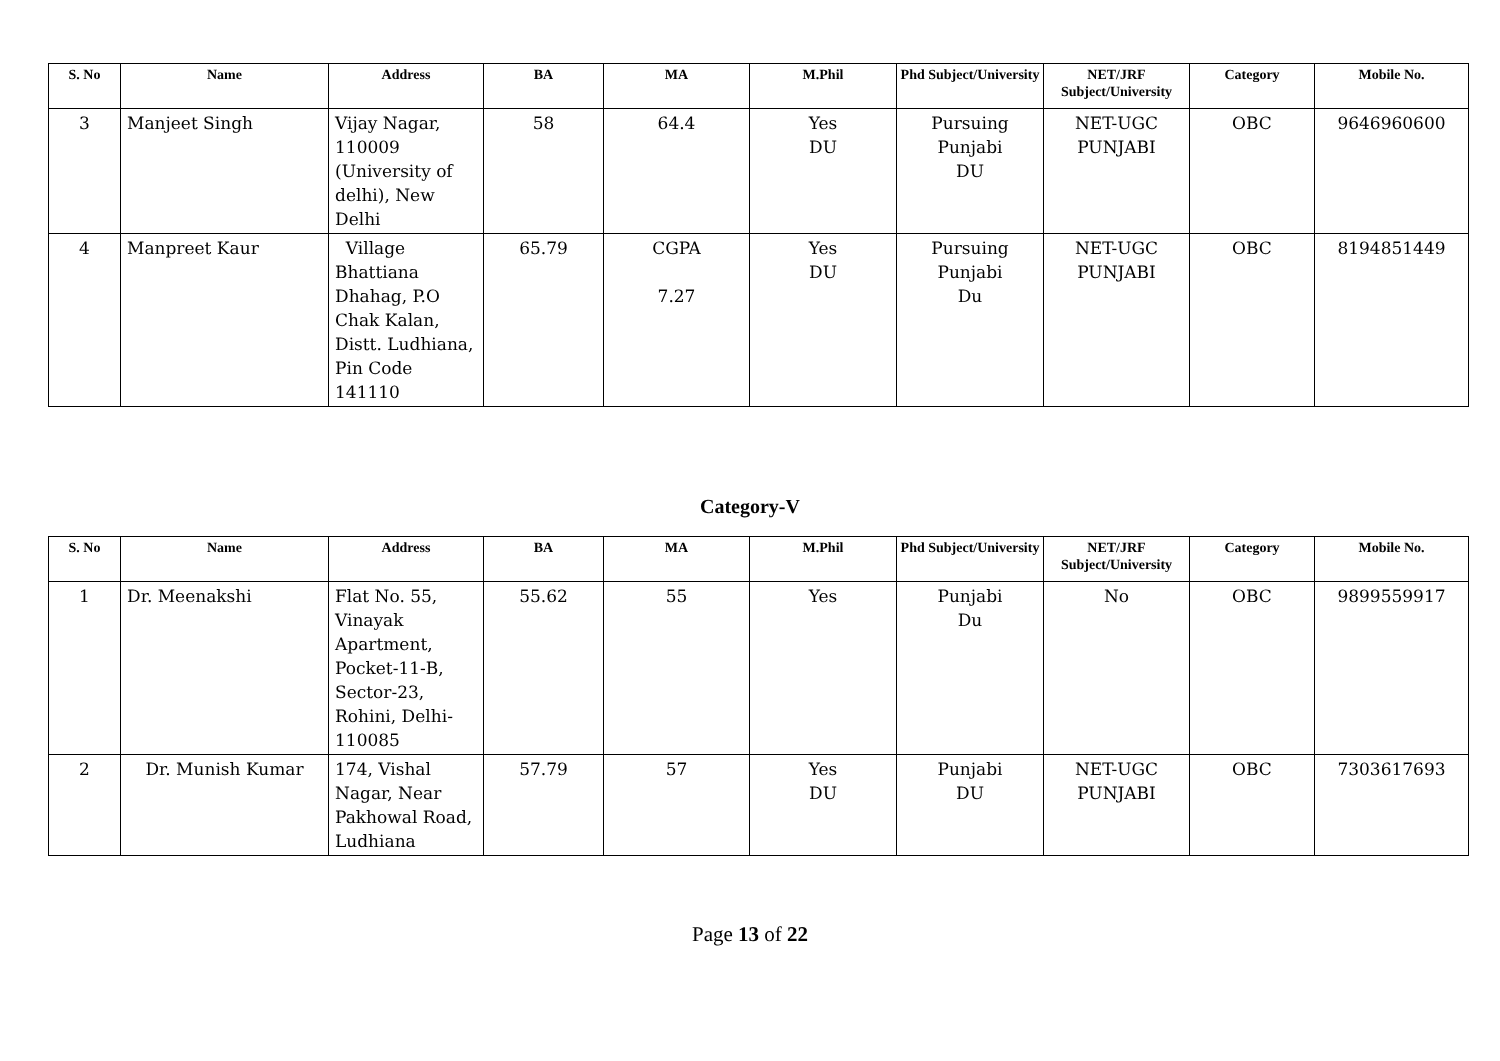| S. No | Name | Address | BA | MA | M.Phil | Phd Subject/University | NET/JRF Subject/University | Category | Mobile No. |
| --- | --- | --- | --- | --- | --- | --- | --- | --- | --- |
| 3 | Manjeet Singh | Vijay Nagar, 110009 (University of delhi), New Delhi | 58 | 64.4 | Yes DU | Pursuing Punjabi DU | NET-UGC PUNJABI | OBC | 9646960600 |
| 4 | Manpreet Kaur | Village Bhattiana Dhahag, P.O Chak Kalan, Distt. Ludhiana, Pin Code 141110 | 65.79 | CGPA 7.27 | Yes DU | Pursuing Punjabi Du | NET-UGC PUNJABI | OBC | 8194851449 |
Category-V
| S. No | Name | Address | BA | MA | M.Phil | Phd Subject/University | NET/JRF Subject/University | Category | Mobile No. |
| --- | --- | --- | --- | --- | --- | --- | --- | --- | --- |
| 1 | Dr. Meenakshi | Flat No. 55, Vinayak Apartment, Pocket-11-B, Sector-23, Rohini, Delhi-110085 | 55.62 | 55 | Yes | Punjabi Du | No | OBC | 9899559917 |
| 2 | Dr. Munish Kumar | 174, Vishal Nagar, Near Pakhowal Road, Ludhiana | 57.79 | 57 | Yes DU | Punjabi DU | NET-UGC PUNJABI | OBC | 7303617693 |
Page 13 of 22